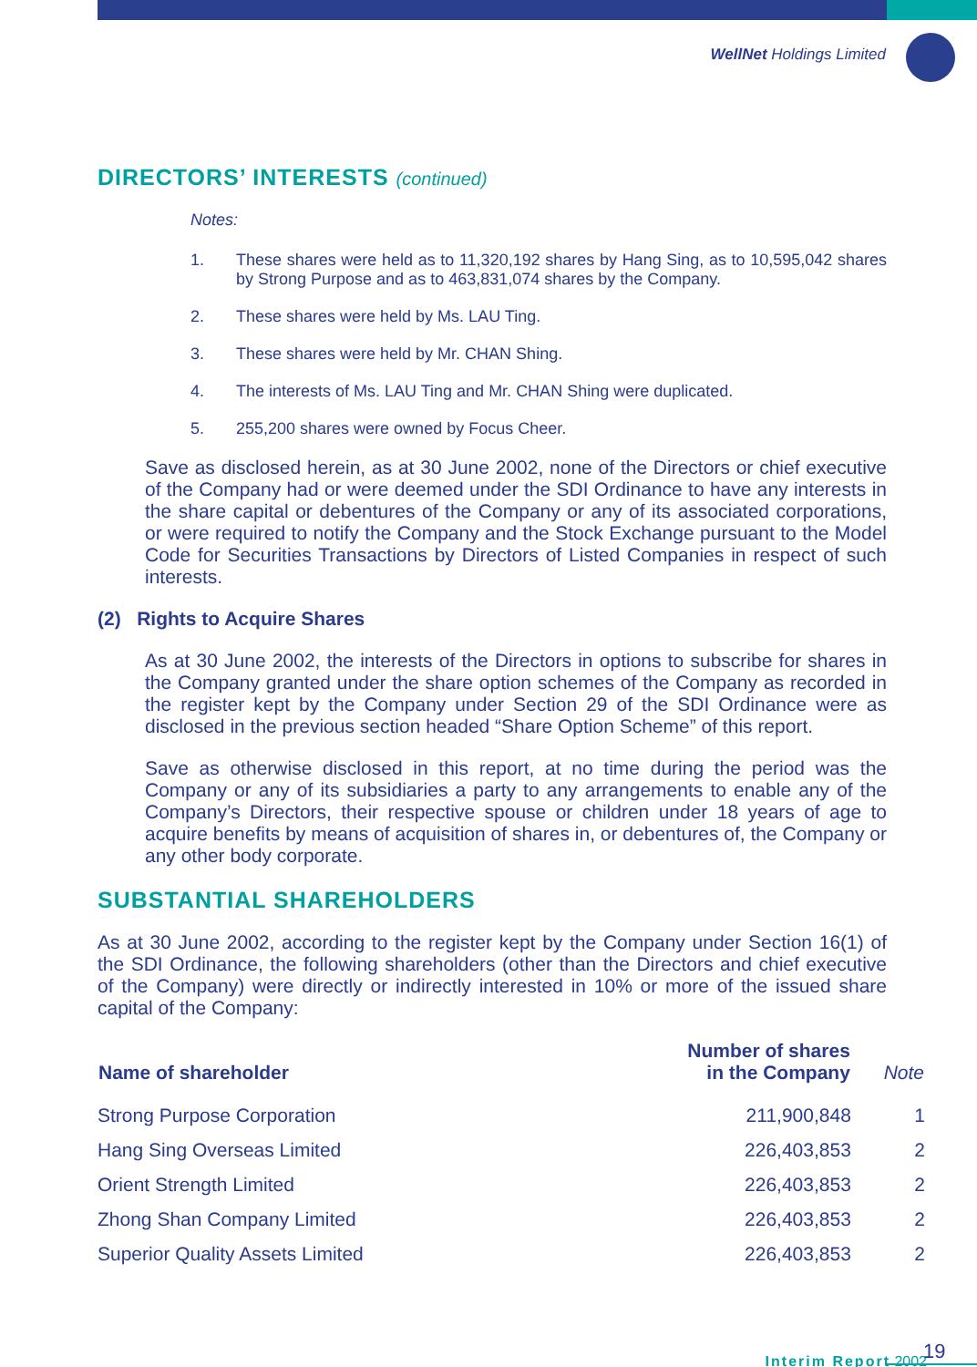WellNet Holdings Limited
DIRECTORS’ INTERESTS (continued)
Notes:
1. These shares were held as to 11,320,192 shares by Hang Sing, as to 10,595,042 shares by Strong Purpose and as to 463,831,074 shares by the Company.
2. These shares were held by Ms. LAU Ting.
3. These shares were held by Mr. CHAN Shing.
4. The interests of Ms. LAU Ting and Mr. CHAN Shing were duplicated.
5. 255,200 shares were owned by Focus Cheer.
Save as disclosed herein, as at 30 June 2002, none of the Directors or chief executive of the Company had or were deemed under the SDI Ordinance to have any interests in the share capital or debentures of the Company or any of its associated corporations, or were required to notify the Company and the Stock Exchange pursuant to the Model Code for Securities Transactions by Directors of Listed Companies in respect of such interests.
(2) Rights to Acquire Shares
As at 30 June 2002, the interests of the Directors in options to subscribe for shares in the Company granted under the share option schemes of the Company as recorded in the register kept by the Company under Section 29 of the SDI Ordinance were as disclosed in the previous section headed “Share Option Scheme” of this report.
Save as otherwise disclosed in this report, at no time during the period was the Company or any of its subsidiaries a party to any arrangements to enable any of the Company’s Directors, their respective spouse or children under 18 years of age to acquire benefits by means of acquisition of shares in, or debentures of, the Company or any other body corporate.
SUBSTANTIAL SHAREHOLDERS
As at 30 June 2002, according to the register kept by the Company under Section 16(1) of the SDI Ordinance, the following shareholders (other than the Directors and chief executive of the Company) were directly or indirectly interested in 10% or more of the issued share capital of the Company:
| Name of shareholder | Number of shares in the Company | Note |
| --- | --- | --- |
| Strong Purpose Corporation | 211,900,848 | 1 |
| Hang Sing Overseas Limited | 226,403,853 | 2 |
| Orient Strength Limited | 226,403,853 | 2 |
| Zhong Shan Company Limited | 226,403,853 | 2 |
| Superior Quality Assets Limited | 226,403,853 | 2 |
Interim Report 2002 19